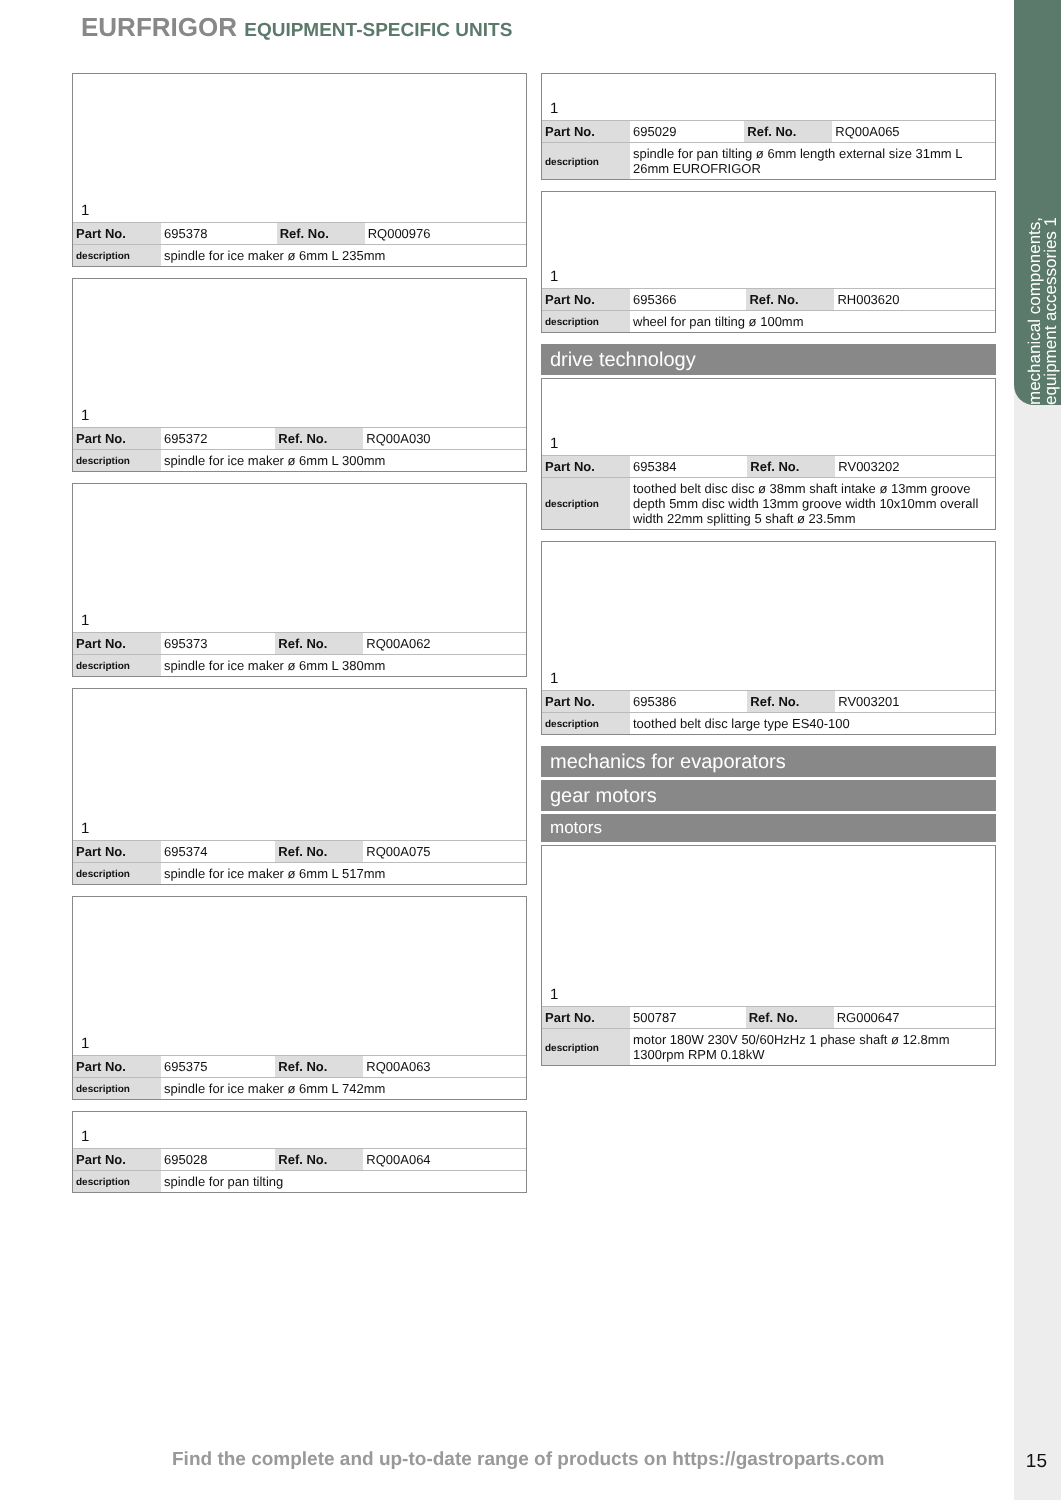mechanical components, equipment accessories 1
EURFRIGOR EQUIPMENT-SPECIFIC UNITS
1
| Part No. | 695378 | Ref. No. | RQ000976 |
| description | spindle for ice maker ø 6mm L 235mm | | |
1
| Part No. | 695372 | Ref. No. | RQ00A030 |
| description | spindle for ice maker ø 6mm L 300mm | | |
1
| Part No. | 695373 | Ref. No. | RQ00A062 |
| description | spindle for ice maker ø 6mm L 380mm | | |
1
| Part No. | 695374 | Ref. No. | RQ00A075 |
| description | spindle for ice maker ø 6mm L 517mm | | |
1
| Part No. | 695375 | Ref. No. | RQ00A063 |
| description | spindle for ice maker ø 6mm L 742mm | | |
1
| Part No. | 695028 | Ref. No. | RQ00A064 |
| description | spindle for pan tilting | | |
1
| Part No. | 695029 | Ref. No. | RQ00A065 |
| description | spindle for pan tilting ø 6mm length external size 31mm L 26mm EUROFRIGOR | | |
1
| Part No. | 695366 | Ref. No. | RH003620 |
| description | wheel for pan tilting ø 100mm | | |
drive technology
1
| Part No. | 695384 | Ref. No. | RV003202 |
| description | toothed belt disc disc ø 38mm shaft intake ø 13mm groove depth 5mm disc width 13mm groove width 10x10mm overall width 22mm splitting 5 shaft ø 23.5mm | | |
1
| Part No. | 695386 | Ref. No. | RV003201 |
| description | toothed belt disc large type ES40-100 | | |
mechanics for evaporators
gear motors
motors
1
| Part No. | 500787 | Ref. No. | RG000647 |
| description | motor 180W 230V 50/60HzHz 1 phase shaft ø 12.8mm 1300rpm RPM 0.18kW | | |
Find the complete and up-to-date range of products on https://gastroparts.com
15